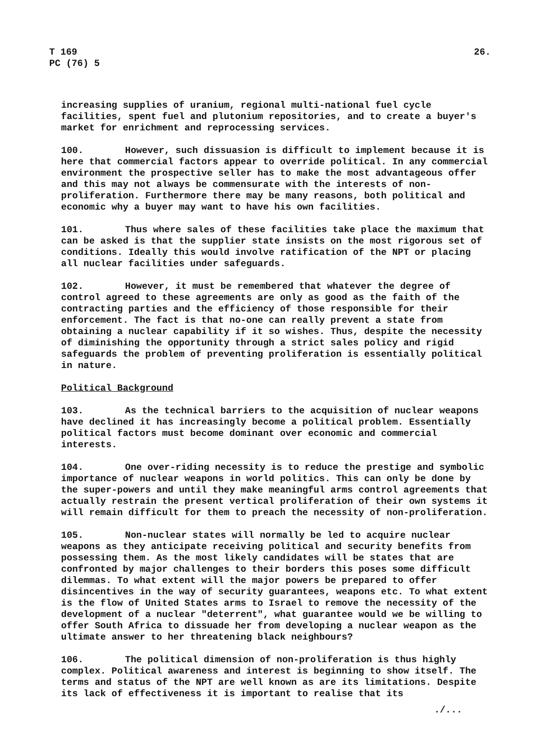T 169
PC (76) 5
26.
increasing supplies of uranium, regional multi-national fuel cycle facilities, spent fuel and plutonium repositories, and to create a buyer's market for enrichment and reprocessing services.
100. However, such dissuasion is difficult to implement because it is here that commercial factors appear to override political. In any commercial environment the prospective seller has to make the most advantageous offer and this may not always be commensurate with the interests of non-proliferation. Furthermore there may be many reasons, both political and economic why a buyer may want to have his own facilities.
101. Thus where sales of these facilities take place the maximum that can be asked is that the supplier state insists on the most rigorous set of conditions. Ideally this would involve ratification of the NPT or placing all nuclear facilities under safeguards.
102. However, it must be remembered that whatever the degree of control agreed to these agreements are only as good as the faith of the contracting parties and the efficiency of those responsible for their enforcement. The fact is that no-one can really prevent a state from obtaining a nuclear capability if it so wishes. Thus, despite the necessity of diminishing the opportunity through a strict sales policy and rigid safeguards the problem of preventing proliferation is essentially political in nature.
Political Background
103. As the technical barriers to the acquisition of nuclear weapons have declined it has increasingly become a political problem. Essentially political factors must become dominant over economic and commercial interests.
104. One over-riding necessity is to reduce the prestige and symbolic importance of nuclear weapons in world politics. This can only be done by the super-powers and until they make meaningful arms control agreements that actually restrain the present vertical proliferation of their own systems it will remain difficult for them to preach the necessity of non-proliferation.
105. Non-nuclear states will normally be led to acquire nuclear weapons as they anticipate receiving political and security benefits from possessing them. As the most likely candidates will be states that are confronted by major challenges to their borders this poses some difficult dilemmas. To what extent will the major powers be prepared to offer disincentives in the way of security guarantees, weapons etc. To what extent is the flow of United States arms to Israel to remove the necessity of the development of a nuclear "deterrent", what guarantee would we be willing to offer South Africa to dissuade her from developing a nuclear weapon as the ultimate answer to her threatening black neighbours?
106. The political dimension of non-proliferation is thus highly complex. Political awareness and interest is beginning to show itself. The terms and status of the NPT are well known as are its limitations. Despite its lack of effectiveness it is important to realise that its
./...